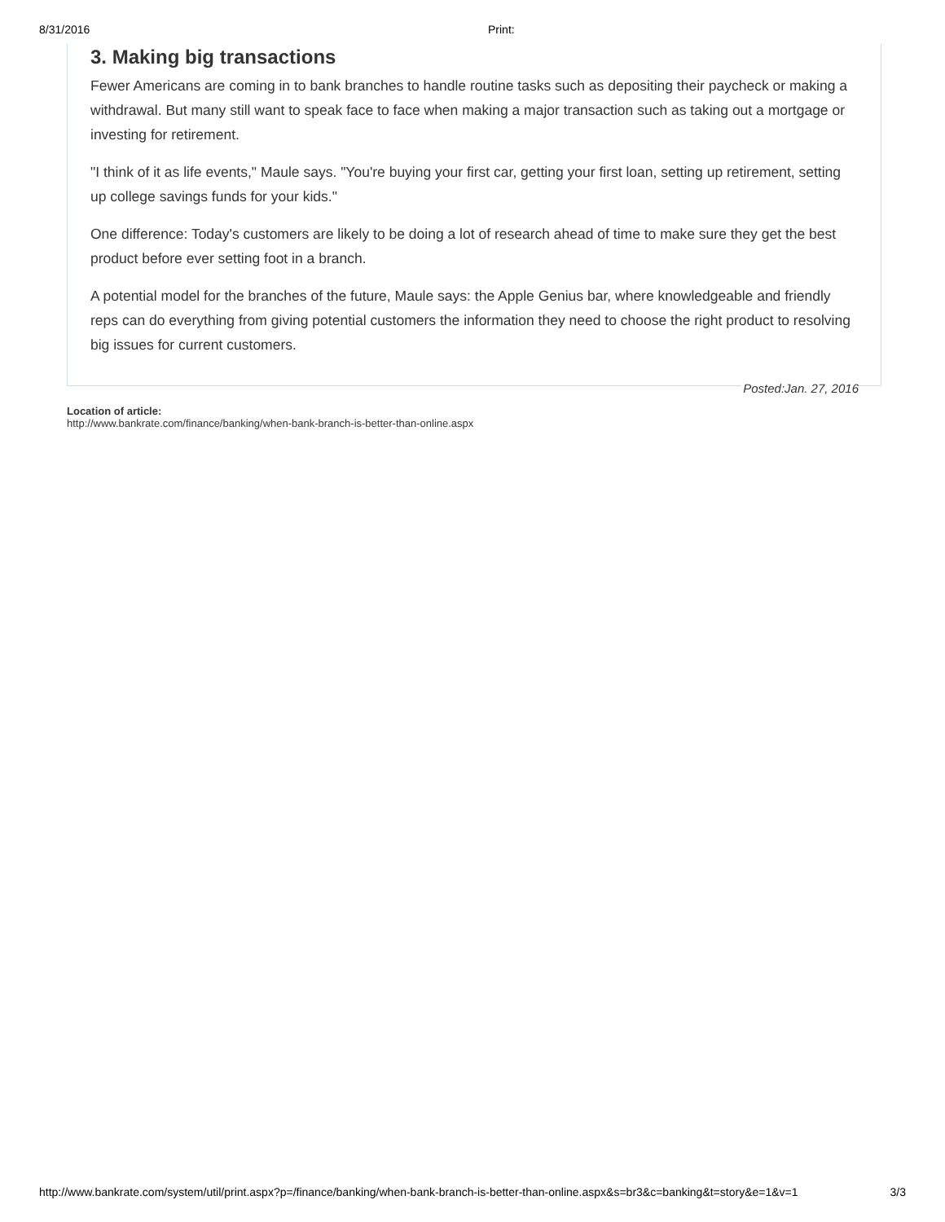8/31/2016 Print:
3. Making big transactions
Fewer Americans are coming in to bank branches to handle routine tasks such as depositing their paycheck or making a withdrawal. But many still want to speak face to face when making a major transaction such as taking out a mortgage or investing for retirement.
"I think of it as life events," Maule says. "You're buying your first car, getting your first loan, setting up retirement, setting up college savings funds for your kids."
One difference: Today's customers are likely to be doing a lot of research ahead of time to make sure they get the best product before ever setting foot in a branch.
A potential model for the branches of the future, Maule says: the Apple Genius bar, where knowledgeable and friendly reps can do everything from giving potential customers the information they need to choose the right product to resolving big issues for current customers.
Posted:Jan. 27, 2016
Location of article:
http://www.bankrate.com/finance/banking/when-bank-branch-is-better-than-online.aspx
http://www.bankrate.com/system/util/print.aspx?p=/finance/banking/when-bank-branch-is-better-than-online.aspx&s=br3&c=banking&t=story&e=1&v=1 3/3